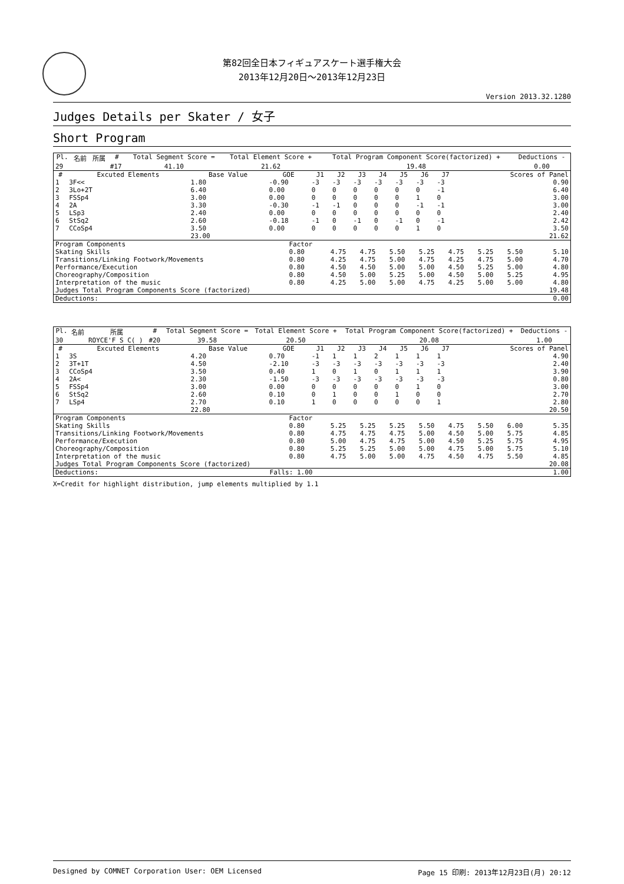第82回全日本フィギュアスケート選手権大会
2013年12月20日～2013年12月23日
Version 2013.32.1280
Judges Details per Skater / 女子
Short Program
| Pl. | 名前 | 所属 | # | Total Segment Score = | Total Element Score + | Total Program Component Score(factorized) + | Deductions - |
| --- | --- | --- | --- | --- | --- | --- | --- |
| 29 | | | #17 | 41.10 | 21.62 | 19.48 | 0.00 |
| # | Excuted Elements | Base Value | GOE | J1 | J2 | J3 | J4 | J5 | J6 | J7 | Scores of Panel |
| --- | --- | --- | --- | --- | --- | --- | --- | --- | --- | --- | --- |
| 1 | 3F<< | 1.80 | -0.90 | -3 | -3 | -3 | -3 | -3 | -3 | -3 | 0.90 |
| 2 | 3Lo+2T | 6.40 | 0.00 | 0 | 0 | 0 | 0 | 0 | 0 | -1 | 6.40 |
| 3 | FSSp4 | 3.00 | 0.00 | 0 | 0 | 0 | 0 | 0 | 1 | 0 | 3.00 |
| 4 | 2A | 3.30 | -0.30 | -1 | -1 | 0 | 0 | 0 | -1 | -1 | 3.00 |
| 5 | LSp3 | 2.40 | 0.00 | 0 | 0 | 0 | 0 | 0 | 0 | 0 | 2.40 |
| 6 | StSq2 | 2.60 | -0.18 | -1 | 0 | -1 | 0 | -1 | 0 | -1 | 2.42 |
| 7 | CCoSp4 | 3.50 | 0.00 | 0 | 0 | 0 | 0 | 0 | 1 | 0 | 3.50 |
| | | 23.00 | | | | | | | | | 21.62 |
| Program Components | Factor | | | | | | | | |
| Skating Skills | 0.80 | 4.75 | 4.75 | 5.50 | 5.25 | 4.75 | 5.25 | 5.50 | 5.10 |
| Transitions/Linking Footwork/Movements | 0.80 | 4.25 | 4.75 | 5.00 | 4.75 | 4.25 | 4.75 | 5.00 | 4.70 |
| Performance/Execution | 0.80 | 4.50 | 4.50 | 5.00 | 5.00 | 4.50 | 5.25 | 5.00 | 4.80 |
| Choreography/Composition | 0.80 | 4.50 | 5.00 | 5.25 | 5.00 | 4.50 | 5.00 | 5.25 | 4.95 |
| Interpretation of the music | 0.80 | 4.25 | 5.00 | 5.00 | 4.75 | 4.25 | 5.00 | 5.00 | 4.80 |
| Judges Total Program Components Score (factorized) | | | | | | | | | 19.48 |
| Deductions: | 0.00 |
| Pl. | 名前 | 所属 | # | Total Segment Score = | Total Element Score + | Total Program Component Score(factorized) + | Deductions - |
| --- | --- | --- | --- | --- | --- | --- | --- |
| 30 | | ROYCE'F S C( ) | #20 | 39.58 | 20.50 | 20.08 | 1.00 |
| # | Excuted Elements | Base Value | GOE | J1 | J2 | J3 | J4 | J5 | J6 | J7 | Scores of Panel |
| --- | --- | --- | --- | --- | --- | --- | --- | --- | --- | --- | --- |
| 1 | 3S | 4.20 | 0.70 | -1 | 1 | 1 | 2 | 1 | 1 | 1 | 4.90 |
| 2 | 3T+1T | 4.50 | -2.10 | -3 | -3 | -3 | -3 | -3 | -3 | -3 | 2.40 |
| 3 | CCoSp4 | 3.50 | 0.40 | 1 | 0 | 1 | 0 | 1 | 1 | 1 | 3.90 |
| 4 | 2A< | 2.30 | -1.50 | -3 | -3 | -3 | -3 | -3 | -3 | -3 | 0.80 |
| 5 | FSSp4 | 3.00 | 0.00 | 0 | 0 | 0 | 0 | 0 | 1 | 0 | 3.00 |
| 6 | StSq2 | 2.60 | 0.10 | 0 | 1 | 0 | 0 | 1 | 0 | 0 | 2.70 |
| 7 | LSp4 | 2.70 | 0.10 | 1 | 0 | 0 | 0 | 0 | 0 | 1 | 2.80 |
| | | 22.80 | | | | | | | | | 20.50 |
| Program Components | Factor | | | | | | | | |
| Skating Skills | 0.80 | 5.25 | 5.25 | 5.25 | 5.50 | 4.75 | 5.50 | 6.00 | 5.35 |
| Transitions/Linking Footwork/Movements | 0.80 | 4.75 | 4.75 | 4.75 | 5.00 | 4.50 | 5.00 | 5.75 | 4.85 |
| Performance/Execution | 0.80 | 5.00 | 4.75 | 4.75 | 5.00 | 4.50 | 5.25 | 5.75 | 4.95 |
| Choreography/Composition | 0.80 | 5.25 | 5.25 | 5.00 | 5.00 | 4.75 | 5.00 | 5.75 | 5.10 |
| Interpretation of the music | 0.80 | 4.75 | 5.00 | 5.00 | 4.75 | 4.50 | 4.75 | 5.50 | 4.85 |
| Judges Total Program Components Score (factorized) | | | | | | | | | 20.08 |
| Deductions: | Falls: 1.00 | 1.00 |
X=Credit for highlight distribution, jump elements multiplied by 1.1
Designed by COMNET Corporation User: OEM Licensed Page 15 印刷: 2013年12月23日(月) 20:12